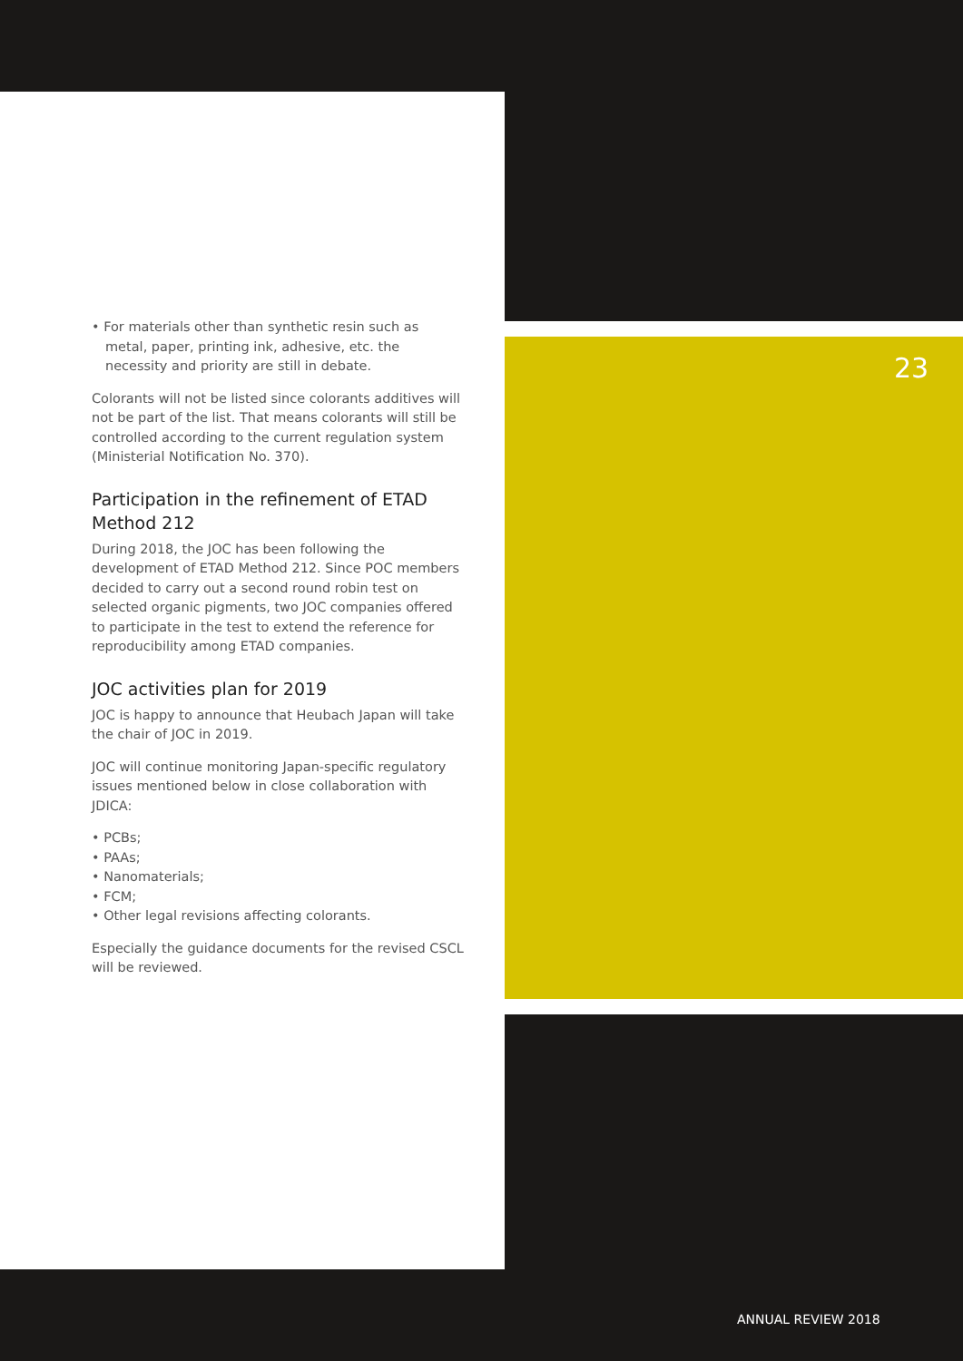• For materials other than synthetic resin such as metal, paper, printing ink, adhesive, etc. the necessity and priority are still in debate.
Colorants will not be listed since colorants additives will not be part of the list. That means colorants will still be controlled according to the current regulation system (Ministerial Notification No. 370).
Participation in the refinement of ETAD Method 212
During 2018, the JOC has been following the development of ETAD Method 212. Since POC members decided to carry out a second round robin test on selected organic pigments, two JOC companies offered to participate in the test to extend the reference for reproducibility among ETAD companies.
JOC activities plan for 2019
JOC is happy to announce that Heubach Japan will take the chair of JOC in 2019.
JOC will continue monitoring Japan-specific regulatory issues mentioned below in close collaboration with JDICA:
• PCBs;
• PAAs;
• Nanomaterials;
• FCM;
• Other legal revisions affecting colorants.
Especially the guidance documents for the revised CSCL will be reviewed.
23
ANNUAL REVIEW 2018